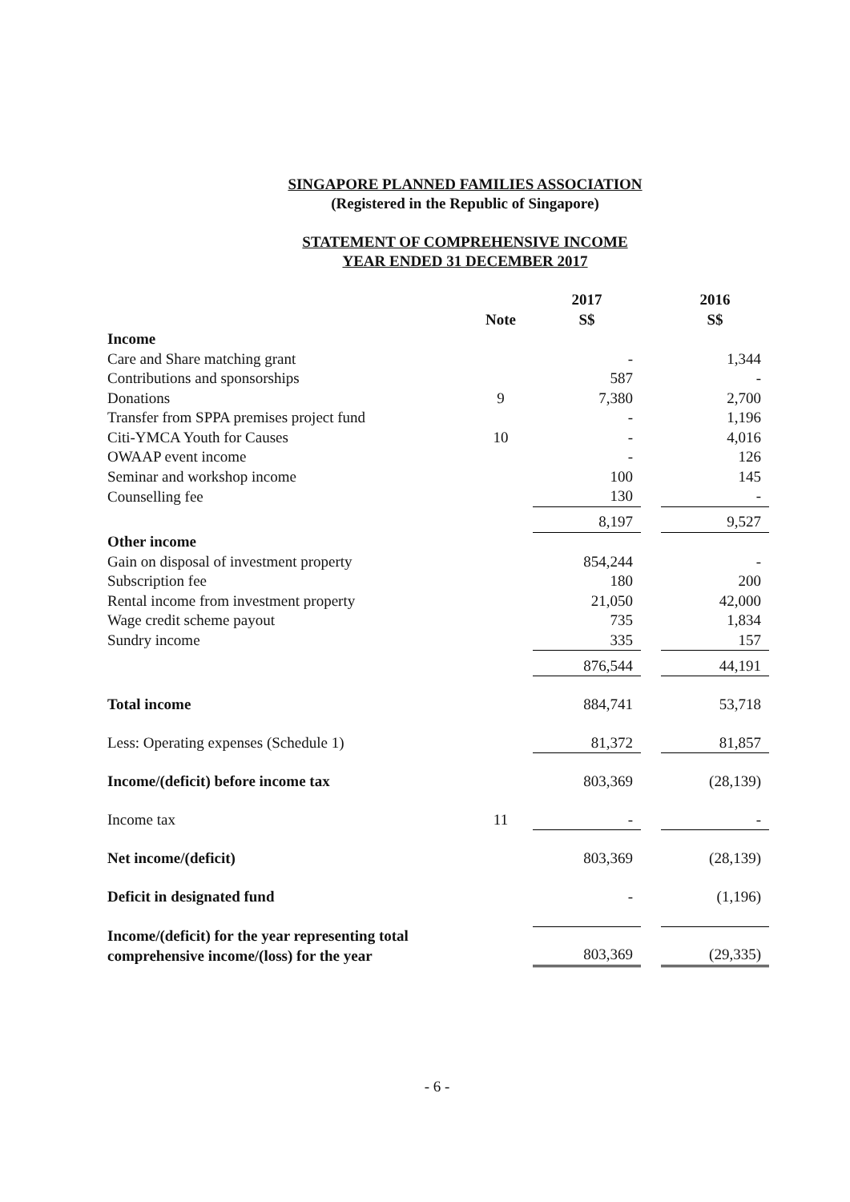SINGAPORE PLANNED FAMILIES ASSOCIATION
(Registered in the Republic of Singapore)
STATEMENT OF COMPREHENSIVE INCOME
YEAR ENDED 31 DECEMBER 2017
| | | 2017 | | 2016 |
| --- | --- | --- | --- | --- |
| | Note | S$ | | S$ |
| Income | | | | |
| Care and Share matching grant | | - | | 1,344 |
| Contributions and sponsorships | | 587 | | - |
| Donations | 9 | 7,380 | | 2,700 |
| Transfer from SPPA premises project fund | | - | | 1,196 |
| Citi-YMCA Youth for Causes | 10 | - | | 4,016 |
| OWAAP event income | | - | | 126 |
| Seminar and workshop income | | 100 | | 145 |
| Counselling fee | | 130 | | - |
| | | 8,197 | | 9,527 |
| Other income | | | | |
| Gain on disposal of investment property | | 854,244 | | - |
| Subscription fee | | 180 | | 200 |
| Rental income from investment property | | 21,050 | | 42,000 |
| Wage credit scheme payout | | 735 | | 1,834 |
| Sundry income | | 335 | | 157 |
| | | 876,544 | | 44,191 |
| Total income | | 884,741 | | 53,718 |
| Less: Operating expenses (Schedule 1) | | 81,372 | | 81,857 |
| Income/(deficit) before income tax | | 803,369 | | (28,139) |
| Income tax | 11 | - | | - |
| Net income/(deficit) | | 803,369 | | (28,139) |
| Deficit in designated fund | | - | | (1,196) |
| Income/(deficit) for the year representing total comprehensive income/(loss) for the year | | 803,369 | | (29,335) |
- 6 -